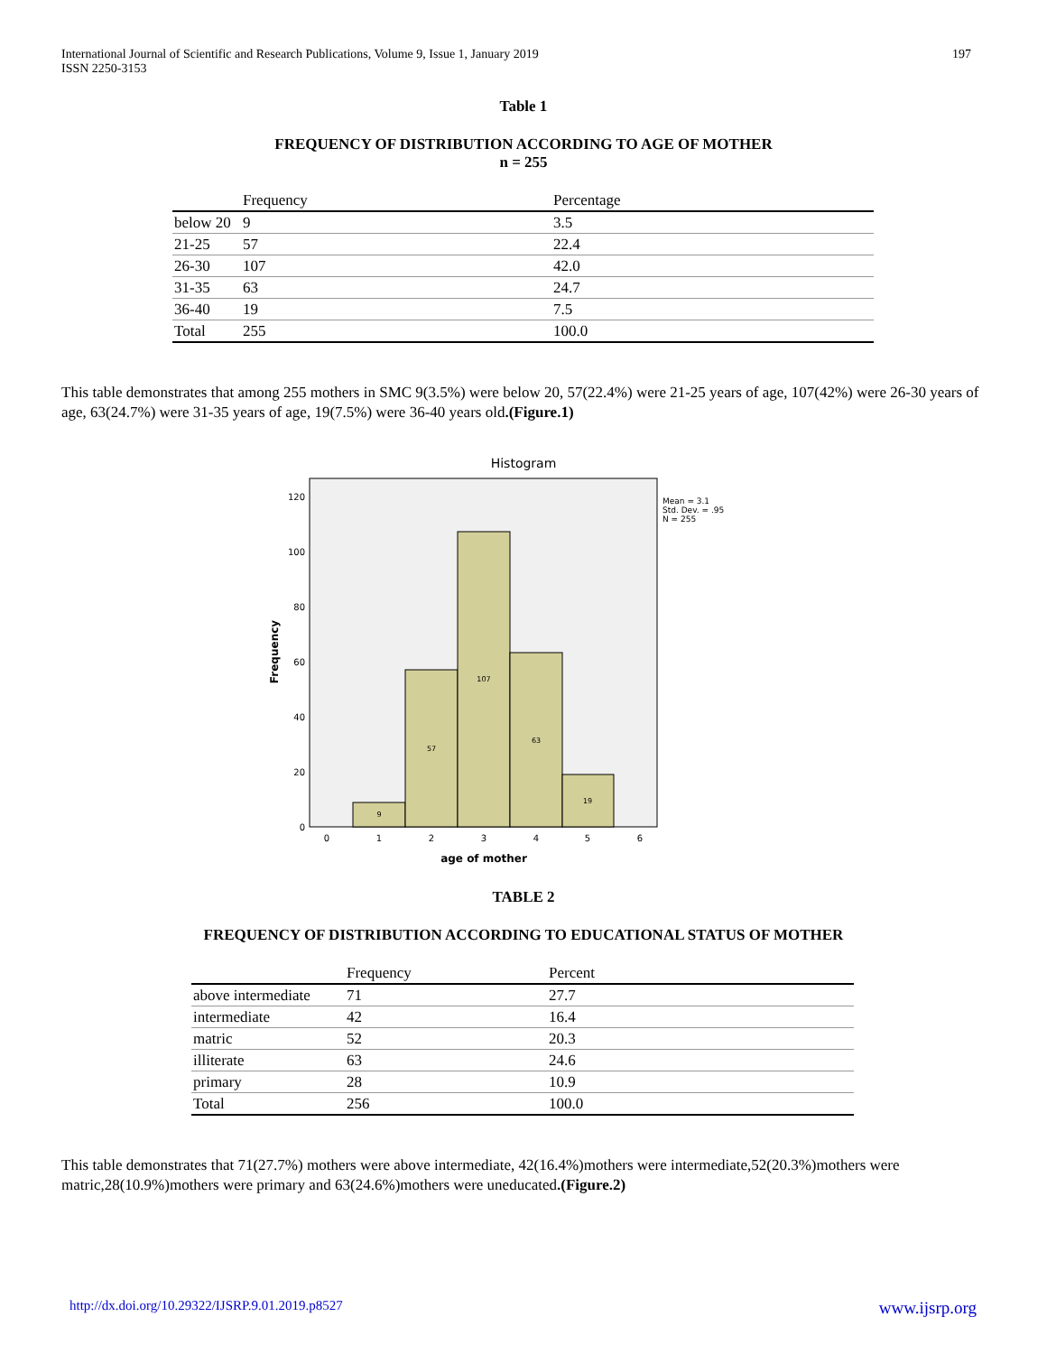International Journal of Scientific and Research Publications, Volume 9, Issue 1, January 2019
ISSN 2250-3153
197
Table 1
FREQUENCY OF DISTRIBUTION ACCORDING TO AGE OF MOTHER
n = 255
| | Frequency | Percentage |
| --- | --- | --- |
| below 20 | 9 | 3.5 |
| 21-25 | 57 | 22.4 |
| 26-30 | 107 | 42.0 |
| 31-35 | 63 | 24.7 |
| 36-40 | 19 | 7.5 |
| Total | 255 | 100.0 |
This table demonstrates that among 255 mothers in SMC 9(3.5%) were below 20, 57(22.4%) were 21-25 years of age, 107(42%) were 26-30 years of age, 63(24.7%) were 31-35 years of age, 19(7.5%) were 36-40 years old.(Figure.1)
Histogram
9
57
107
63
19
0
20
40
60
80
100
120
0
1
2
3
4
5
6
age of mother
Frequency
Mean = 3.1
Std. Dev. = .95
N = 255
TABLE 2
FREQUENCY OF DISTRIBUTION ACCORDING TO EDUCATIONAL STATUS OF MOTHER
| | Frequency | Percent |
| --- | --- | --- |
| above intermediate | 71 | 27.7 |
| intermediate | 42 | 16.4 |
| matric | 52 | 20.3 |
| illiterate | 63 | 24.6 |
| primary | 28 | 10.9 |
| Total | 256 | 100.0 |
This table demonstrates that 71(27.7%) mothers were above intermediate, 42(16.4%)mothers were intermediate,52(20.3%)mothers were matric,28(10.9%)mothers were primary and 63(24.6%)mothers were uneducated.(Figure.2)
http://dx.doi.org/10.29322/IJSRP.9.01.2019.p8527 www.ijsrp.org